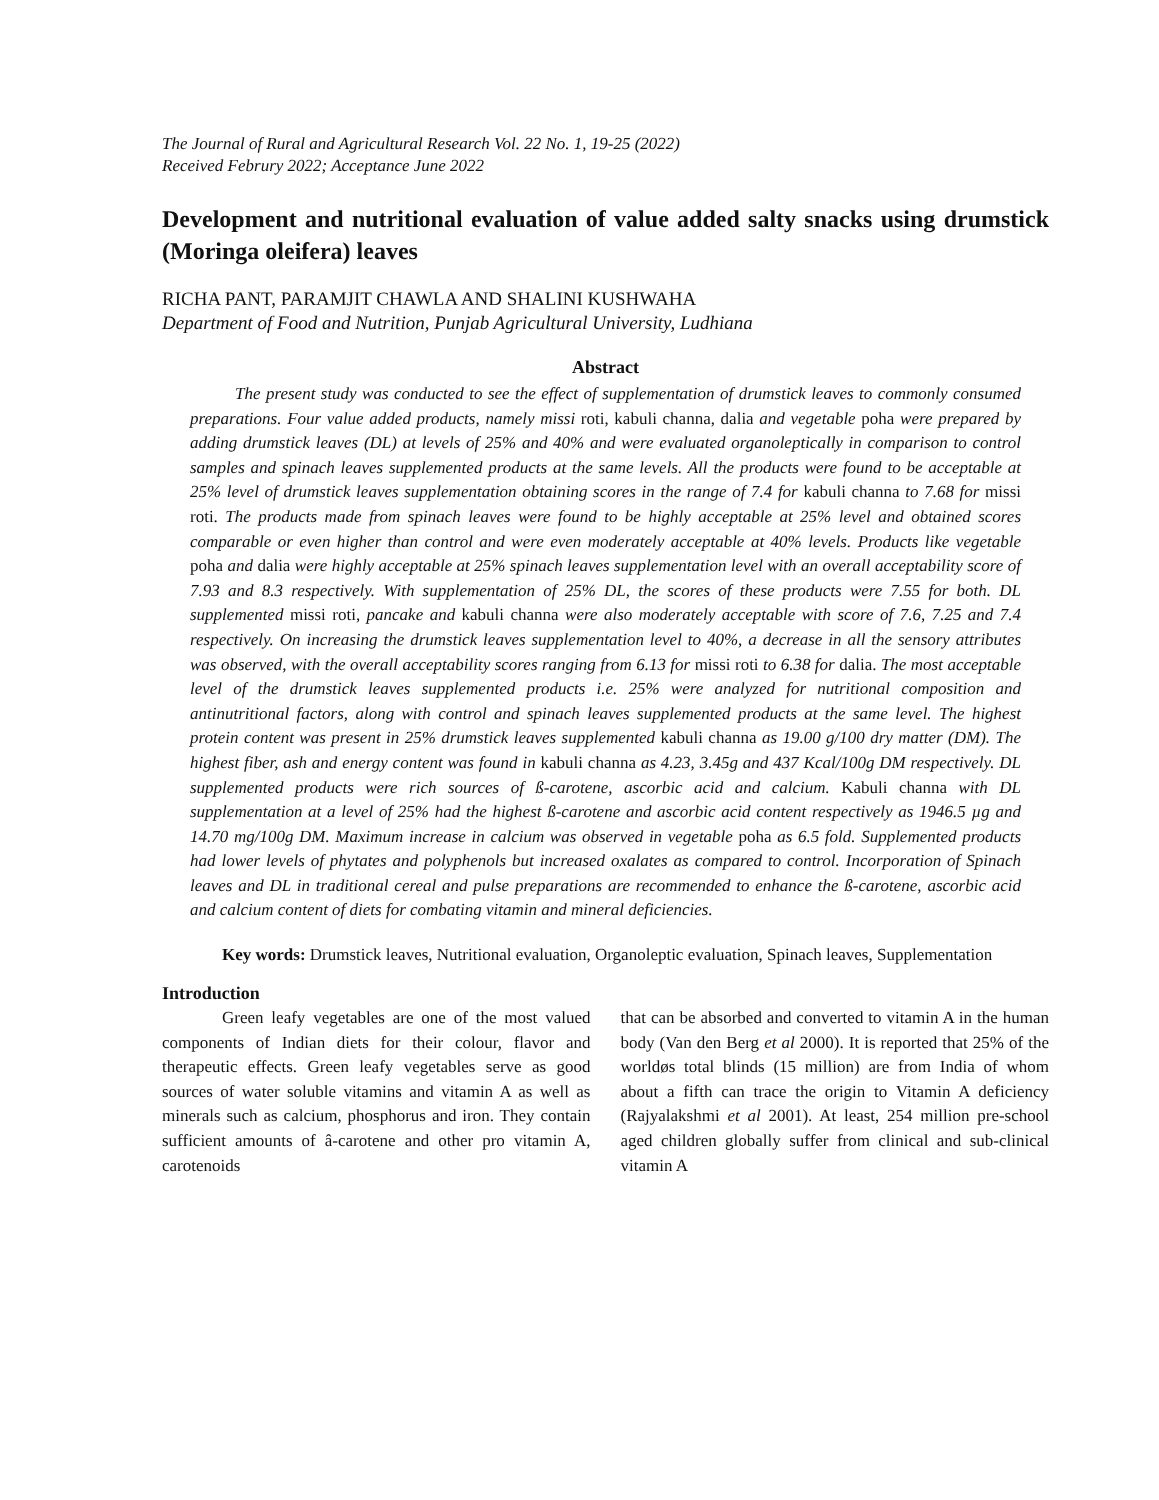The Journal of Rural and Agricultural Research Vol. 22 No. 1, 19-25 (2022)
Received Februry 2022; Acceptance June 2022
Development and nutritional evaluation of value added salty snacks using drumstick (Moringa oleifera) leaves
RICHA PANT, PARAMJIT CHAWLA AND SHALINI KUSHWAHA
Department of Food and Nutrition, Punjab Agricultural University, Ludhiana
Abstract
The present study was conducted to see the effect of supplementation of drumstick leaves to commonly consumed preparations. Four value added products, namely missi roti, kabuli channa, dalia and vegetable poha were prepared by adding drumstick leaves (DL) at levels of 25% and 40% and were evaluated organoleptically in comparison to control samples and spinach leaves supplemented products at the same levels. All the products were found to be acceptable at 25% level of drumstick leaves supplementation obtaining scores in the range of 7.4 for kabuli channa to 7.68 for missi roti. The products made from spinach leaves were found to be highly acceptable at 25% level and obtained scores comparable or even higher than control and were even moderately acceptable at 40% levels. Products like vegetable poha and dalia were highly acceptable at 25% spinach leaves supplementation level with an overall acceptability score of 7.93 and 8.3 respectively. With supplementation of 25% DL, the scores of these products were 7.55 for both. DL supplemented missi roti, pancake and kabuli channa were also moderately acceptable with score of 7.6, 7.25 and 7.4 respectively. On increasing the drumstick leaves supplementation level to 40%, a decrease in all the sensory attributes was observed, with the overall acceptability scores ranging from 6.13 for missi roti to 6.38 for dalia. The most acceptable level of the drumstick leaves supplemented products i.e. 25% were analyzed for nutritional composition and antinutritional factors, along with control and spinach leaves supplemented products at the same level. The highest protein content was present in 25% drumstick leaves supplemented kabuli channa as 19.00 g/100 dry matter (DM). The highest fiber, ash and energy content was found in kabuli channa as 4.23, 3.45g and 437 Kcal/100g DM respectively. DL supplemented products were rich sources of ß-carotene, ascorbic acid and calcium. Kabuli channa with DL supplementation at a level of 25% had the highest ß-carotene and ascorbic acid content respectively as 1946.5 µg and 14.70 mg/100g DM. Maximum increase in calcium was observed in vegetable poha as 6.5 fold. Supplemented products had lower levels of phytates and polyphenols but increased oxalates as compared to control. Incorporation of Spinach leaves and DL in traditional cereal and pulse preparations are recommended to enhance the ß-carotene, ascorbic acid and calcium content of diets for combating vitamin and mineral deficiencies.
Key words: Drumstick leaves, Nutritional evaluation, Organoleptic evaluation, Spinach leaves, Supplementation
Introduction
Green leafy vegetables are one of the most valued components of Indian diets for their colour, flavor and therapeutic effects. Green leafy vegetables serve as good sources of water soluble vitamins and vitamin A as well as minerals such as calcium, phosphorus and iron. They contain sufficient amounts of â-carotene and other pro vitamin A, carotenoids
that can be absorbed and converted to vitamin A in the human body (Van den Berg et al 2000). It is reported that 25% of the worldøs total blinds (15 million) are from India of whom about a fifth can trace the origin to Vitamin A deficiency (Rajyalakshmi et al 2001). At least, 254 million pre-school aged children globally suffer from clinical and sub-clinical vitamin A